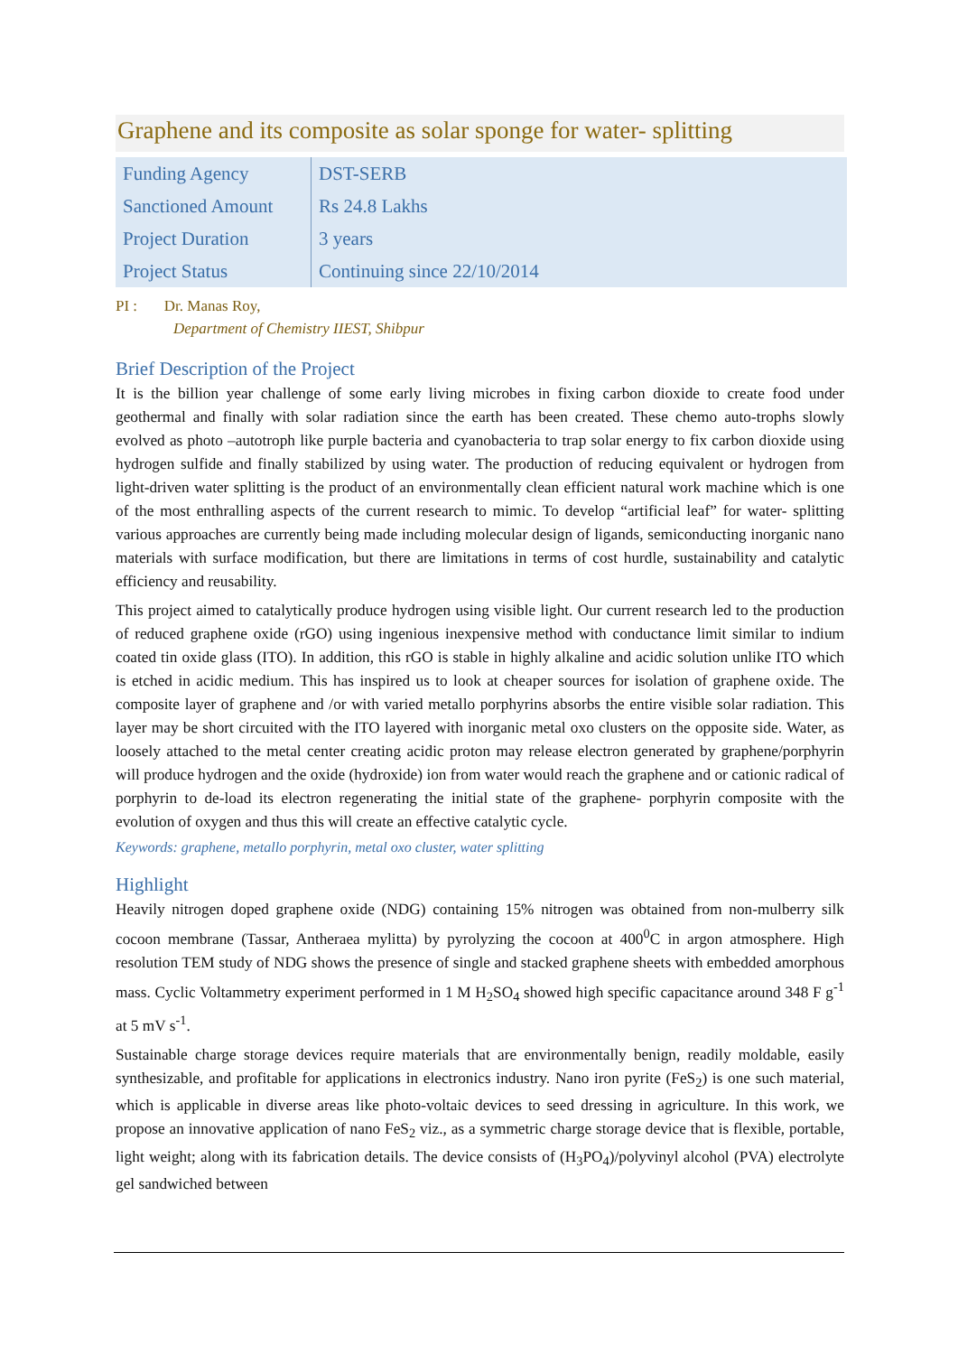Graphene and its composite as solar sponge for water- splitting
| Funding Agency | DST-SERB |
| Sanctioned Amount | Rs 24.8 Lakhs |
| Project Duration | 3 years |
| Project Status | Continuing since 22/10/2014 |
PI : Dr. Manas Roy,
Department of Chemistry IIEST, Shibpur
Brief Description of the Project
It is the billion year challenge of some early living microbes in fixing carbon dioxide to create food under geothermal and finally with solar radiation since the earth has been created. These chemo auto-trophs slowly evolved as photo –autotroph like purple bacteria and cyanobacteria to trap solar energy to fix carbon dioxide using hydrogen sulfide and finally stabilized by using water. The production of reducing equivalent or hydrogen from light-driven water splitting is the product of an environmentally clean efficient natural work machine which is one of the most enthralling aspects of the current research to mimic. To develop “artificial leaf” for water- splitting various approaches are currently being made including molecular design of ligands, semiconducting inorganic nano materials with surface modification, but there are limitations in terms of cost hurdle, sustainability and catalytic efficiency and reusability.
This project aimed to catalytically produce hydrogen using visible light. Our current research led to the production of reduced graphene oxide (rGO) using ingenious inexpensive method with conductance limit similar to indium coated tin oxide glass (ITO). In addition, this rGO is stable in highly alkaline and acidic solution unlike ITO which is etched in acidic medium. This has inspired us to look at cheaper sources for isolation of graphene oxide. The composite layer of graphene and /or with varied metallo porphyrins absorbs the entire visible solar radiation. This layer may be short circuited with the ITO layered with inorganic metal oxo clusters on the opposite side. Water, as loosely attached to the metal center creating acidic proton may release electron generated by graphene/porphyrin will produce hydrogen and the oxide (hydroxide) ion from water would reach the graphene and or cationic radical of porphyrin to de-load its electron regenerating the initial state of the graphene- porphyrin composite with the evolution of oxygen and thus this will create an effective catalytic cycle.
Keywords: graphene, metallo porphyrin, metal oxo cluster, water splitting
Highlight
Heavily nitrogen doped graphene oxide (NDG) containing 15% nitrogen was obtained from non-mulberry silk cocoon membrane (Tassar, Antheraea mylitta) by pyrolyzing the cocoon at 400<sup>0</sup>C in argon atmosphere. High resolution TEM study of NDG shows the presence of single and stacked graphene sheets with embedded amorphous mass. Cyclic Voltammetry experiment performed in 1 M H<sub>2</sub>SO<sub>4</sub> showed high specific capacitance around 348 F g<sup>-1</sup> at 5 mV s<sup>-1</sup>.
Sustainable charge storage devices require materials that are environmentally benign, readily moldable, easily synthesizable, and profitable for applications in electronics industry. Nano iron pyrite (FeS<sub>2</sub>) is one such material, which is applicable in diverse areas like photo-voltaic devices to seed dressing in agriculture. In this work, we propose an innovative application of nano FeS<sub>2</sub> viz., as a symmetric charge storage device that is flexible, portable, light weight; along with its fabrication details. The device consists of (H<sub>3</sub>PO<sub>4</sub>)/polyvinyl alcohol (PVA) electrolyte gel sandwiched between